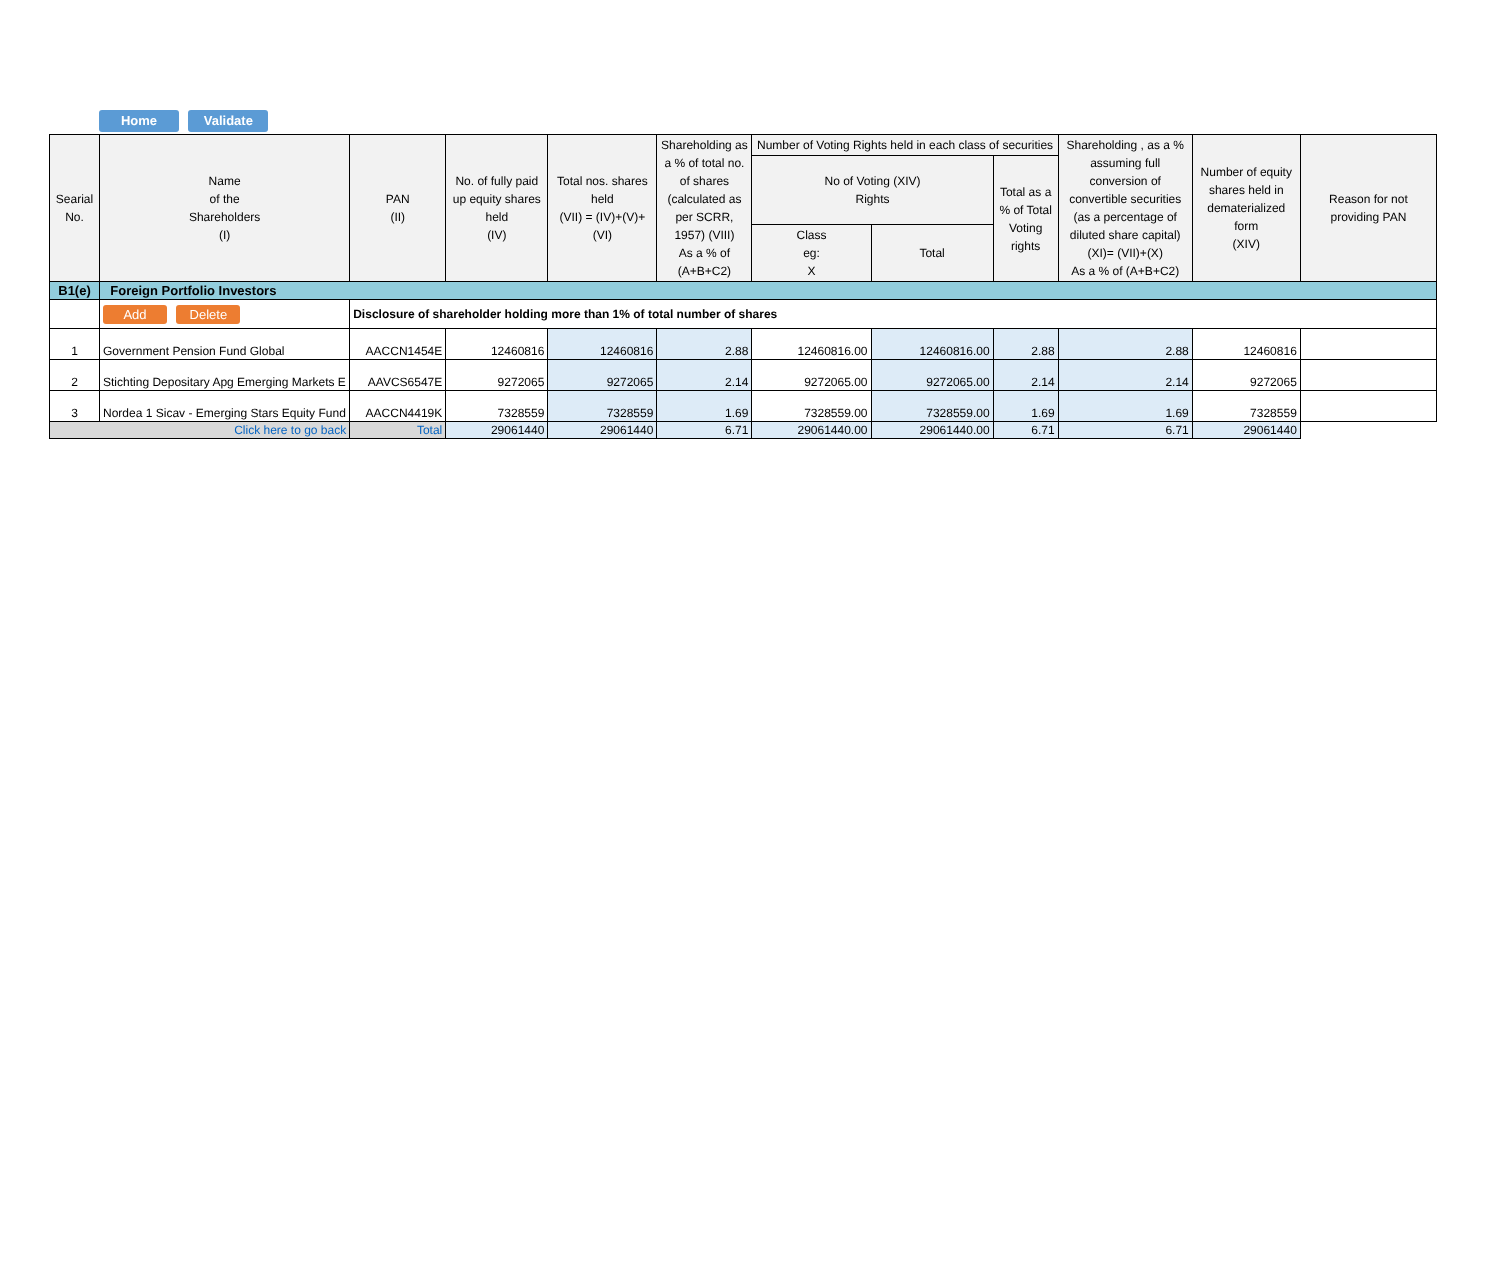Home Validate
| Searial No. | Name of the Shareholders (I) | PAN (II) | No. of fully paid up equity shares held (IV) | Total nos. shares held (VII) = (IV)+(V)+ (VI) | Shareholding as a % of total no. of shares (calculated as per SCRR, 1957) (VIII) As a % of (A+B+C2) | Number of Voting Rights held in each class of securities | | | Shareholding , as a % assuming full conversion of convertible securities (as a percentage of diluted share capital) (XI)= (VII)+(X) As a % of (A+B+C2) | Number of equity shares held in dematerialized form (XIV) | Reason for not providing PAN |
| --- | --- | --- | --- | --- | --- | --- | --- | --- | --- | --- | --- |
| | | | | | | No of Voting (XIV) Rights | | Total as a % of Total Voting rights | | | |
| | | | | | | Class eg: X | Total | | | | |
| B1(e) | Foreign Portfolio Investors | | | | | | | | | | |
| | Add Delete | Disclosure of shareholder holding more than 1% of total number of shares | | | | | | | | | |
| 1 | Government Pension Fund Global | AACCN1454E | 12460816 | 12460816 | 2.88 | 12460816.00 | 12460816.00 | 2.88 | 2.88 | 12460816 | |
| 2 | Stichting Depositary Apg Emerging Markets E | AAVCS6547E | 9272065 | 9272065 | 2.14 | 9272065.00 | 9272065.00 | 2.14 | 2.14 | 9272065 | |
| 3 | Nordea 1 Sicav - Emerging Stars Equity Fund | AACCN4419K | 7328559 | 7328559 | 1.69 | 7328559.00 | 7328559.00 | 1.69 | 1.69 | 7328559 | |
| Click here to go back | | Total | 29061440 | 29061440 | 6.71 | 29061440.00 | 29061440.00 | 6.71 | 6.71 | 29061440 | |